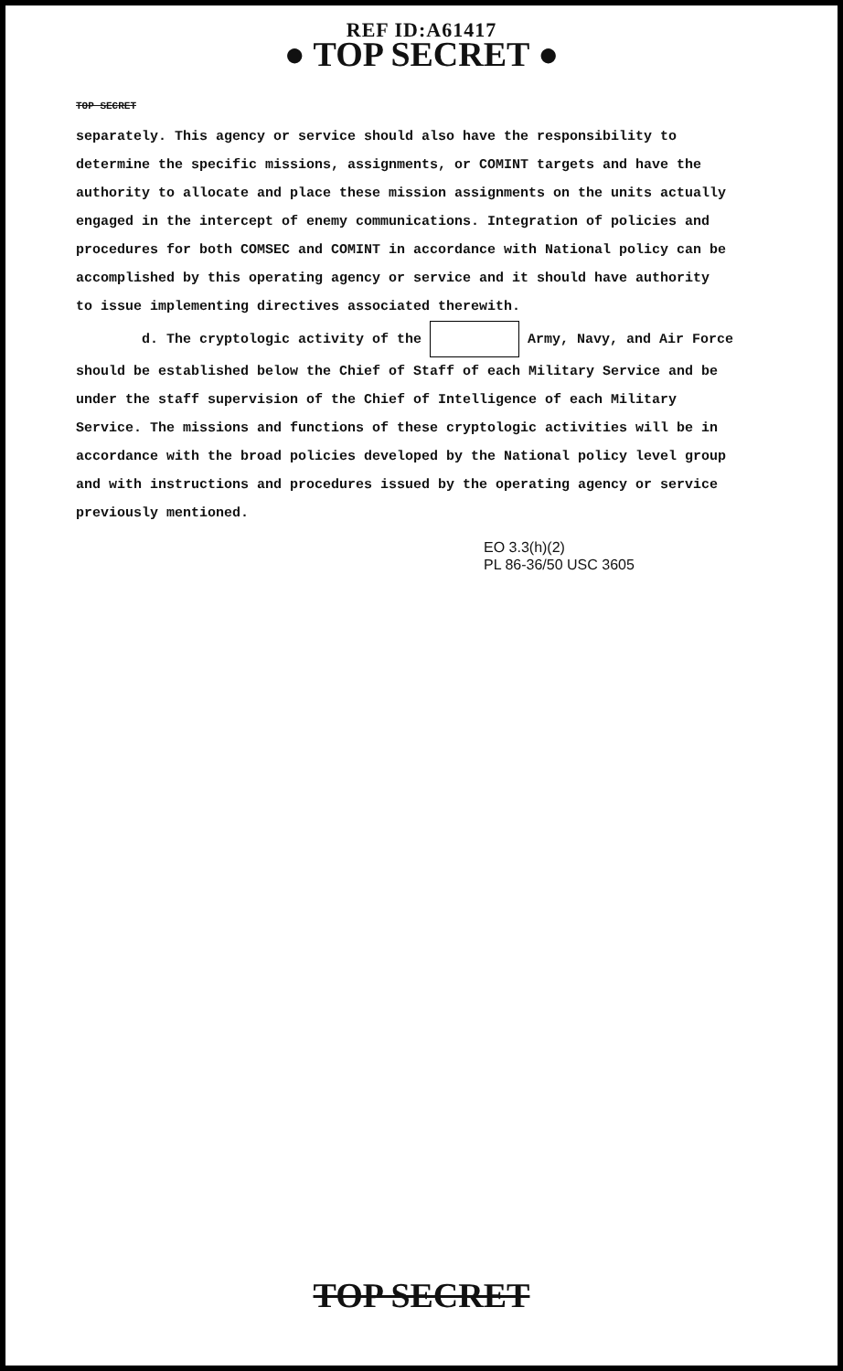REF ID:A61417
● TOP SECRET ●
TOP SECRET
separately. This agency or service should also have the responsibility to determine the specific missions, assignments, or COMINT targets and have the authority to allocate and place these mission assignments on the units actually engaged in the intercept of enemy communications. Integration of policies and procedures for both COMSEC and COMINT in accordance with National policy can be accomplished by this operating agency or service and it should have authority to issue implementing directives associated therewith.
d. The cryptologic activity of the Army, Navy, and Air Force should be established below the Chief of Staff of each Military Service and be under the staff supervision of the Chief of Intelligence of each Military Service. The missions and functions of these cryptologic activities will be in accordance with the broad policies developed by the National policy level group and with instructions and procedures issued by the operating agency or service previously mentioned.
EO 3.3(h)(2)
PL 86-36/50 USC 3605
TOP SECRET